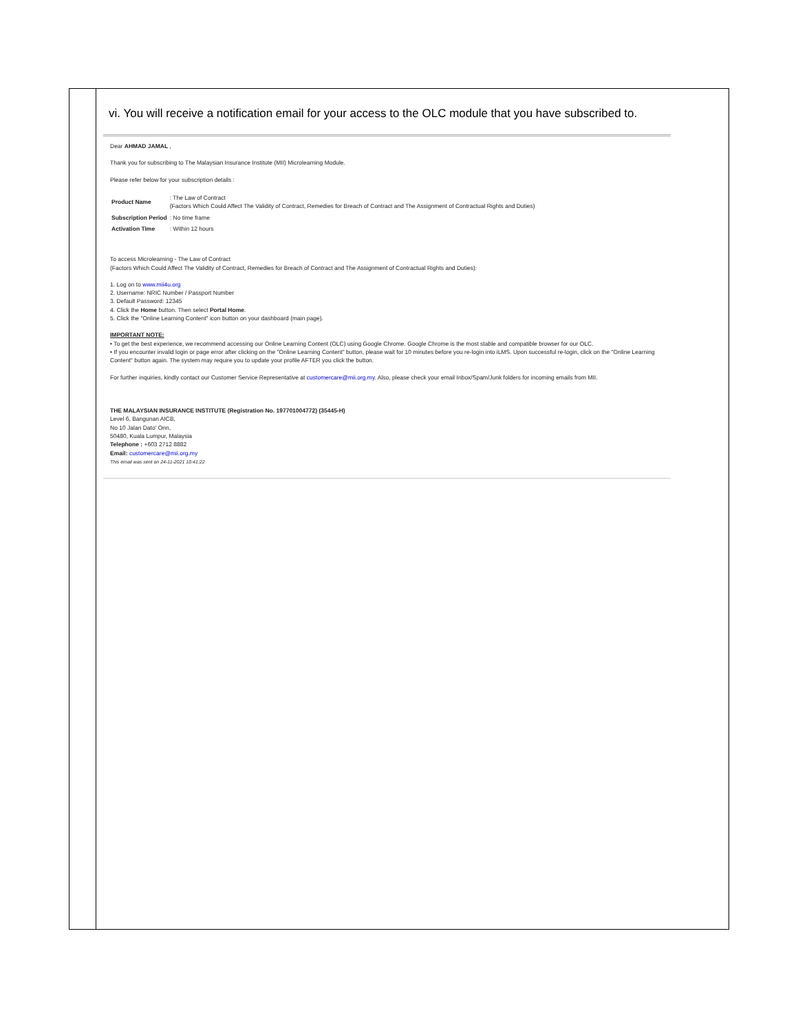vi. You will receive a notification email for your access to the OLC module that you have subscribed to.
Dear AHMAD JAMAL ,
Thank you for subscribing to The Malaysian Insurance Institute (MII) Microlearning Module.
Please refer below for your subscription details :
| Product Name | : The Law of Contract (Factors Which Could Affect The Validity of Contract, Remedies for Breach of Contract and The Assignment of Contractual Rights and Duties) |
| Subscription Period | : No time frame |
| Activation Time | : Within 12 hours |
To access Microlearning - The Law of Contract
(Factors Which Could Affect The Validity of Contract, Remedies for Breach of Contract and The Assignment of Contractual Rights and Duties):
1. Log on to www.mii4u.org
2. Username: NRIC Number / Passport Number
3. Default Password: 12345
4. Click the Home button. Then select Portal Home.
5. Click the "Online Learning Content" icon button on your dashboard (main page).
IMPORTANT NOTE:
• To get the best experience, we recommend accessing our Online Learning Content (OLC) using Google Chrome. Google Chrome is the most stable and compatible browser for our OLC.
• If you encounter invalid login or page error after clicking on the "Online Learning Content" button, please wait for 10 minutes before you re-login into iLMS. Upon successful re-login, click on the "Online Learning Content" button again. The system may require you to update your profile AFTER you click the button.
For further inquiries, kindly contact our Customer Service Representative at customercare@mii.org.my. Also, please check your email Inbox/Spam/Junk folders for incoming emails from MII.
THE MALAYSIAN INSURANCE INSTITUTE (Registration No. 197701004772) (35445-H)
Level 6, Bangunan AICB,
No 10 Jalan Dato' Onn,
50480, Kuala Lumpur, Malaysia
Telephone : +603 2712 8882
Email: customercare@mii.org.my
This email was sent on 24-11-2021 10:41:22